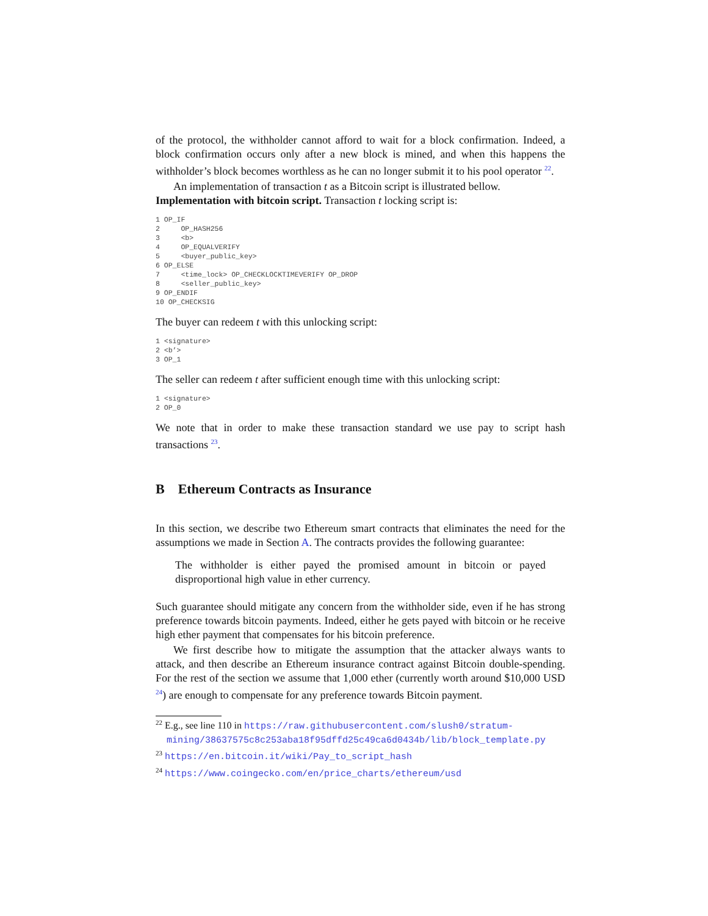of the protocol, the withholder cannot afford to wait for a block confirmation. Indeed, a block confirmation occurs only after a new block is mined, and when this happens the withholder’s block becomes worthless as he can no longer submit it to his pool operator <sup>22</sup>.
An implementation of transaction t as a Bitcoin script is illustrated bellow.
Implementation with bitcoin script. Transaction t locking script is:
1 OP_IF
2     OP_HASH256
3     <b>
4     OP_EQUALVERIFY
5     <buyer_public_key>
6 OP_ELSE
7     <time_lock> OP_CHECKLOCKTIMEVERIFY OP_DROP
8     <seller_public_key>
9 OP_ENDIF
10 OP_CHECKSIG
The buyer can redeem t with this unlocking script:
1 <signature>
2 <b’>
3 OP_1
The seller can redeem t after sufficient enough time with this unlocking script:
1 <signature>
2 OP_0
We note that in order to make these transaction standard we use pay to script hash transactions <sup>23</sup>.
B Ethereum Contracts as Insurance
In this section, we describe two Ethereum smart contracts that eliminates the need for the assumptions we made in Section A. The contracts provides the following guarantee:
The withholder is either payed the promised amount in bitcoin or payed disproportional high value in ether currency.
Such guarantee should mitigate any concern from the withholder side, even if he has strong preference towards bitcoin payments. Indeed, either he gets payed with bitcoin or he receive high ether payment that compensates for his bitcoin preference.
We first describe how to mitigate the assumption that the attacker always wants to attack, and then describe an Ethereum insurance contract against Bitcoin double-spending. For the rest of the section we assume that 1,000 ether (currently worth around $10,000 USD <sup>24</sup>) are enough to compensate for any preference towards Bitcoin payment.
<sup>22</sup> E.g., see line 110 in https://raw.githubusercontent.com/slush0/stratum-mining/38637575c8c253aba18f95dffd25c49ca6d0434b/lib/block_template.py
<sup>23</sup> https://en.bitcoin.it/wiki/Pay_to_script_hash
<sup>24</sup> https://www.coingecko.com/en/price_charts/ethereum/usd